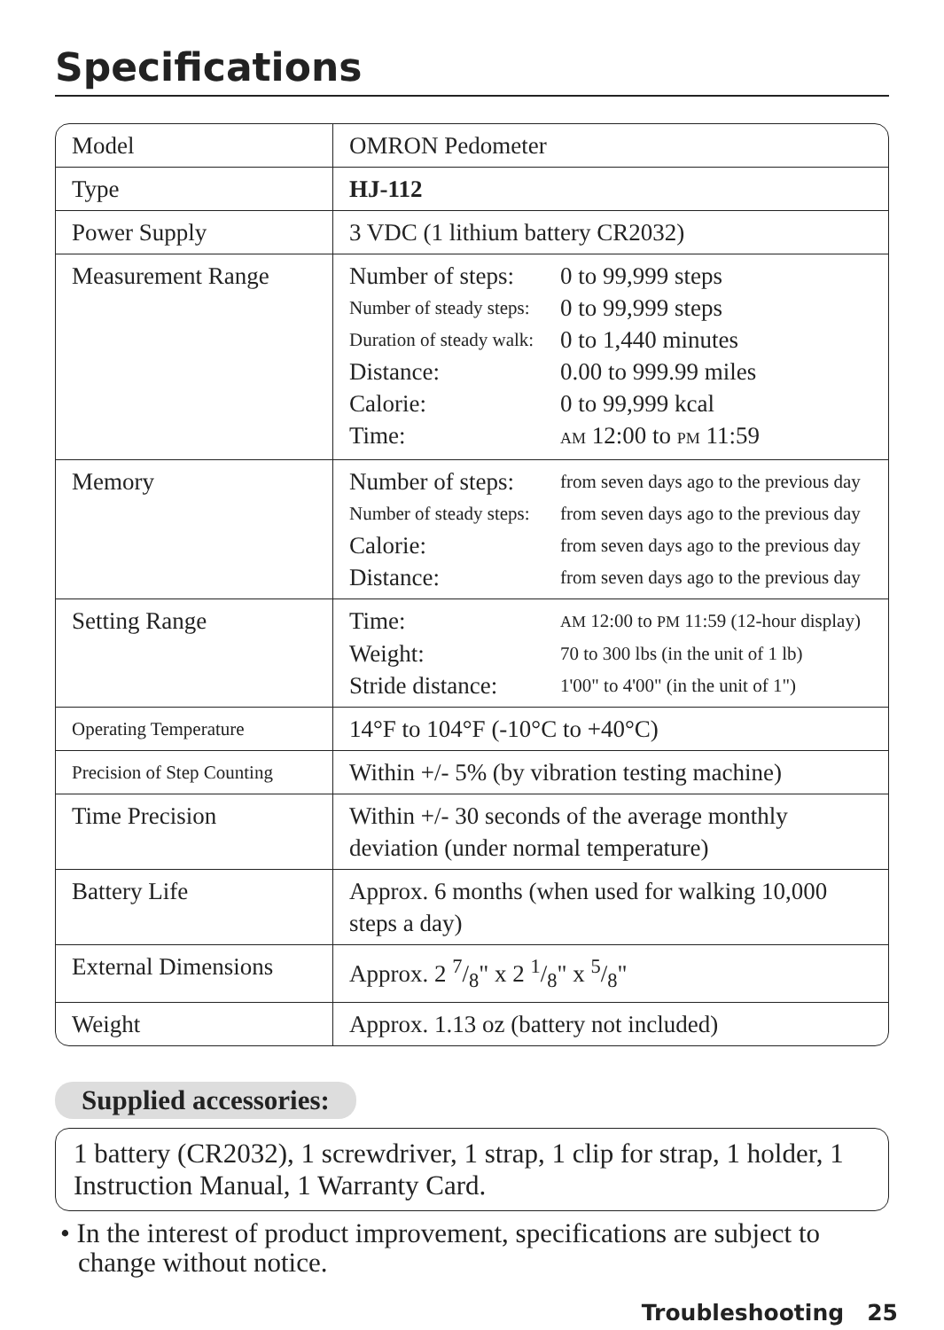Specifications
| Model | OMRON Pedometer |
| Type | HJ-112 |
| Power Supply | 3 VDC (1 lithium battery CR2032) |
| Measurement Range | / Number of steps: / 0 to 99,999 steps / / Number of steady steps: / 0 to 99,999 steps / / Duration of steady walk: / 0 to 1,440 minutes / / Distance: / 0.00 to 999.99 miles / / Calorie: / 0 to 99,999 kcal / / Time: / AM 12:00 to PM 11:59 / |
| Memory | / Number of steps: / from seven days ago to the previous day / / Number of steady steps: / from seven days ago to the previous day / / Calorie: / from seven days ago to the previous day / / Distance: / from seven days ago to the previous day / |
| Setting Range | / Time: / AM 12:00 to PM 11:59 (12-hour display) / / Weight: / 70 to 300 lbs (in the unit of 1 lb) / / Stride distance: / 1'00" to 4'00" (in the unit of 1") / |
| Operating Temperature | 14°F to 104°F (-10°C to +40°C) |
| Precision of Step Counting | Within +/- 5% (by vibration testing machine) |
| Time Precision | Within +/- 30 seconds of the average monthly deviation (under normal temperature) |
| Battery Life | Approx. 6 months (when used for walking 10,000 steps a day) |
| External Dimensions | Approx. 2 7/8" x 2 1/8" x 5/8" |
| Weight | Approx. 1.13 oz (battery not included) |
Supplied accessories:
1 battery (CR2032), 1 screwdriver, 1 strap, 1 clip for strap, 1 holder, 1 Instruction Manual, 1 Warranty Card.
• In the interest of product improvement, specifications are subject to change without notice.
Troubleshooting 25